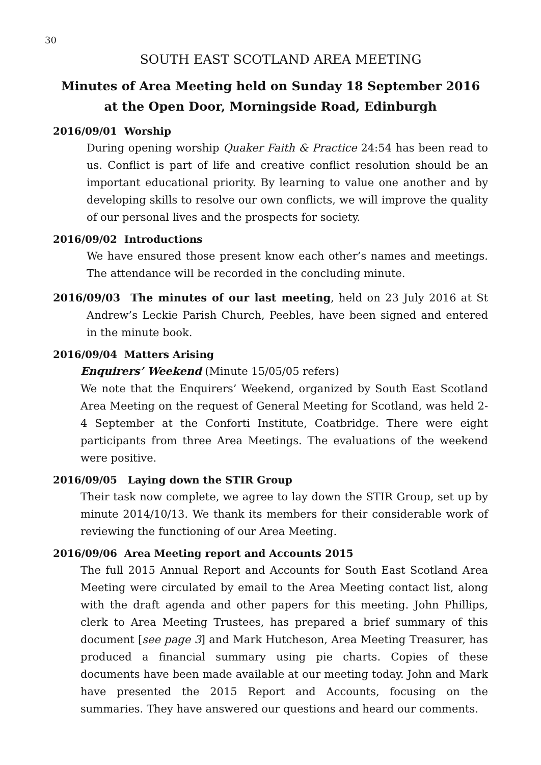30
SOUTH EAST SCOTLAND AREA MEETING
Minutes of Area Meeting held on Sunday 18 September 2016
at the Open Door, Morningside Road, Edinburgh
2016/09/01 Worship
During opening worship Quaker Faith & Practice 24:54 has been read to us. Conflict is part of life and creative conflict resolution should be an important educational priority. By learning to value one another and by developing skills to resolve our own conflicts, we will improve the quality of our personal lives and the prospects for society.
2016/09/02 Introductions
We have ensured those present know each other’s names and meetings. The attendance will be recorded in the concluding minute.
2016/09/03 The minutes of our last meeting, held on 23 July 2016 at St Andrew’s Leckie Parish Church, Peebles, have been signed and entered in the minute book.
2016/09/04 Matters Arising
Enquirers’ Weekend (Minute 15/05/05 refers)
We note that the Enquirers’ Weekend, organized by South East Scotland Area Meeting on the request of General Meeting for Scotland, was held 2-4 September at the Conforti Institute, Coatbridge. There were eight participants from three Area Meetings. The evaluations of the weekend were positive.
2016/09/05 Laying down the STIR Group
Their task now complete, we agree to lay down the STIR Group, set up by minute 2014/10/13. We thank its members for their considerable work of reviewing the functioning of our Area Meeting.
2016/09/06 Area Meeting report and Accounts 2015
The full 2015 Annual Report and Accounts for South East Scotland Area Meeting were circulated by email to the Area Meeting contact list, along with the draft agenda and other papers for this meeting. John Phillips, clerk to Area Meeting Trustees, has prepared a brief summary of this document [see page 3] and Mark Hutcheson, Area Meeting Treasurer, has produced a financial summary using pie charts. Copies of these documents have been made available at our meeting today. John and Mark have presented the 2015 Report and Accounts, focusing on the summaries. They have answered our questions and heard our comments.